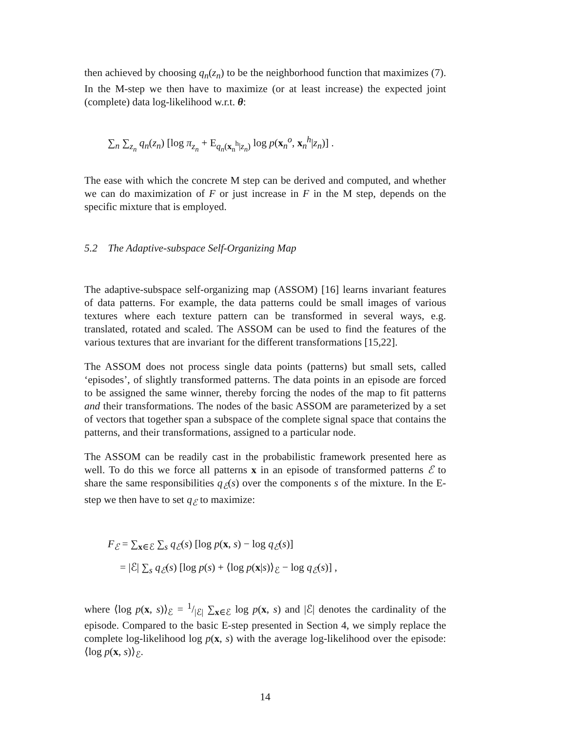then achieved by choosing q<sub>n</sub>(z<sub>n</sub>) to be the neighborhood function that maximizes (7). In the M-step we then have to maximize (or at least increase) the expected joint (complete) data log-likelihood w.r.t. θ:
∑<sub>n</sub> ∑<sub>z<sub>n</sub></sub> q<sub>n</sub>(z<sub>n</sub>) [log π<sub>z<sub>n</sub></sub> + E<sub>q<sub>n</sub>(x<sub>n</sub><sup>h</sup>|z<sub>n</sub>)</sub> log p(x<sub>n</sub><sup>o</sup>, x<sub>n</sub><sup>h</sup>|z<sub>n</sub>)] .
The ease with which the concrete M step can be derived and computed, and whether we can do maximization of F or just increase in F in the M step, depends on the specific mixture that is employed.
5.2 The Adaptive-subspace Self-Organizing Map
The adaptive-subspace self-organizing map (ASSOM) [16] learns invariant features of data patterns. For example, the data patterns could be small images of various textures where each texture pattern can be transformed in several ways, e.g. translated, rotated and scaled. The ASSOM can be used to find the features of the various textures that are invariant for the different transformations [15,22].
The ASSOM does not process single data points (patterns) but small sets, called ‘episodes’, of slightly transformed patterns. The data points in an episode are forced to be assigned the same winner, thereby forcing the nodes of the map to fit patterns and their transformations. The nodes of the basic ASSOM are parameterized by a set of vectors that together span a subspace of the complete signal space that contains the patterns, and their transformations, assigned to a particular node.
The ASSOM can be readily cast in the probabilistic framework presented here as well. To do this we force all patterns x in an episode of transformed patterns ℰ to share the same responsibilities q<sub>ℰ</sub>(s) over the components s of the mixture. In the E-step we then have to set q<sub>ℰ</sub> to maximize:
F<sub>ℰ</sub> = ∑<sub>x∈ℰ</sub> ∑<sub>s</sub> q<sub>ℰ</sub>(s) [log p(x, s) − log q<sub>ℰ</sub>(s)]
= |ℰ| ∑<sub>s</sub> q<sub>ℰ</sub>(s) [log p(s) + ⟨log p(x|s)⟩<sub>ℰ</sub> − log q<sub>ℰ</sub>(s)] ,
where ⟨log p(x, s)⟩<sub>ℰ</sub> = 1/|ℰ| ∑<sub>x∈ℰ</sub> log p(x, s) and |ℰ| denotes the cardinality of the episode. Compared to the basic E-step presented in Section 4, we simply replace the complete log-likelihood log p(x, s) with the average log-likelihood over the episode: ⟨log p(x, s)⟩<sub>ℰ</sub>.
14